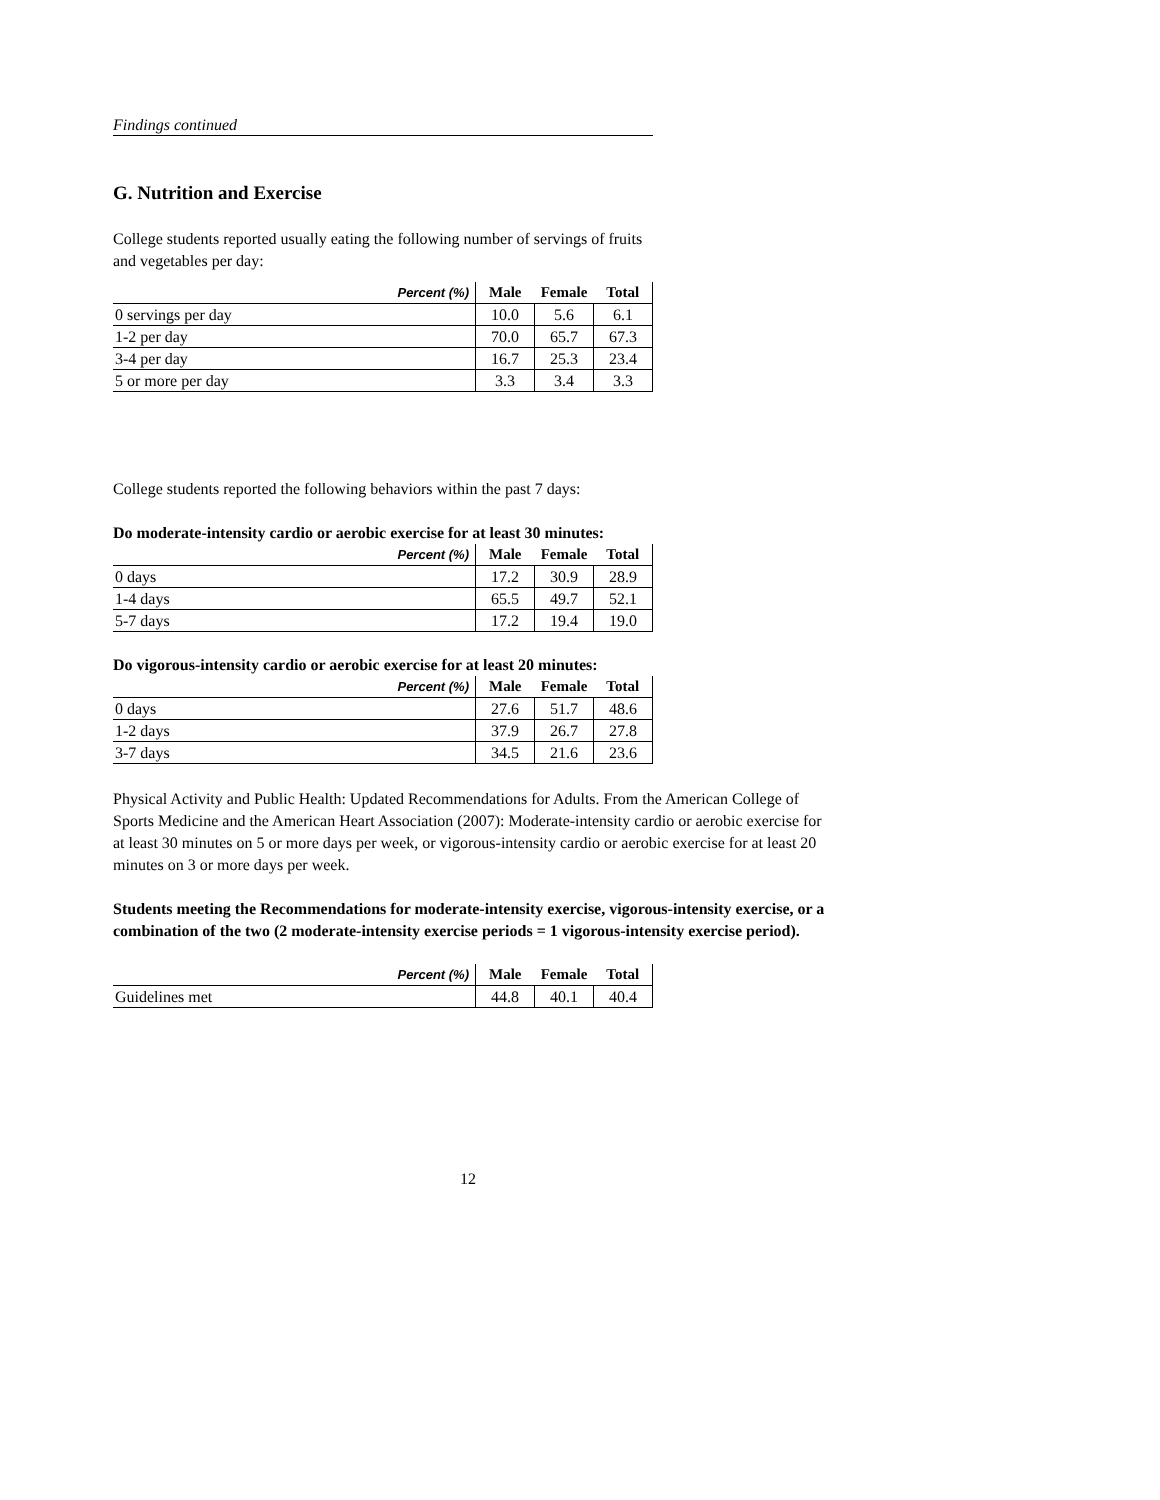Findings continued
G. Nutrition and Exercise
College students reported usually eating the following number of servings of fruits and vegetables per day:
| Percent (%) | Male | Female | Total |
| --- | --- | --- | --- |
| 0 servings per day | 10.0 | 5.6 | 6.1 |
| 1-2 per day | 70.0 | 65.7 | 67.3 |
| 3-4 per day | 16.7 | 25.3 | 23.4 |
| 5 or more per day | 3.3 | 3.4 | 3.3 |
College students reported the following behaviors within the past 7 days:
Do moderate-intensity cardio or aerobic exercise for at least 30 minutes:
| Percent (%) | Male | Female | Total |
| --- | --- | --- | --- |
| 0 days | 17.2 | 30.9 | 28.9 |
| 1-4 days | 65.5 | 49.7 | 52.1 |
| 5-7 days | 17.2 | 19.4 | 19.0 |
Do vigorous-intensity cardio or aerobic exercise for at least 20 minutes:
| Percent (%) | Male | Female | Total |
| --- | --- | --- | --- |
| 0 days | 27.6 | 51.7 | 48.6 |
| 1-2 days | 37.9 | 26.7 | 27.8 |
| 3-7 days | 34.5 | 21.6 | 23.6 |
Physical Activity and Public Health: Updated Recommendations for Adults. From the American College of Sports Medicine and the American Heart Association (2007): Moderate-intensity cardio or aerobic exercise for at least 30 minutes on 5 or more days per week, or vigorous-intensity cardio or aerobic exercise for at least 20 minutes on 3 or more days per week.
Students meeting the Recommendations for moderate-intensity exercise, vigorous-intensity exercise, or a combination of the two (2 moderate-intensity exercise periods = 1 vigorous-intensity exercise period).
| Percent (%) | Male | Female | Total |
| --- | --- | --- | --- |
| Guidelines met | 44.8 | 40.1 | 40.4 |
12